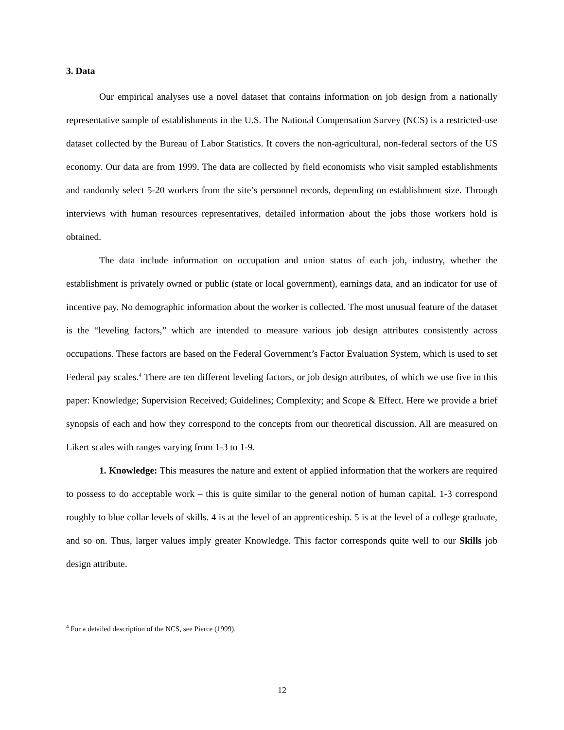3. Data
Our empirical analyses use a novel dataset that contains information on job design from a nationally representative sample of establishments in the U.S. The National Compensation Survey (NCS) is a restricted-use dataset collected by the Bureau of Labor Statistics. It covers the non-agricultural, non-federal sectors of the US economy. Our data are from 1999. The data are collected by field economists who visit sampled establishments and randomly select 5-20 workers from the site’s personnel records, depending on establishment size. Through interviews with human resources representatives, detailed information about the jobs those workers hold is obtained.
The data include information on occupation and union status of each job, industry, whether the establishment is privately owned or public (state or local government), earnings data, and an indicator for use of incentive pay. No demographic information about the worker is collected. The most unusual feature of the dataset is the “leveling factors,” which are intended to measure various job design attributes consistently across occupations. These factors are based on the Federal Government’s Factor Evaluation System, which is used to set Federal pay scales.<sup>4</sup> There are ten different leveling factors, or job design attributes, of which we use five in this paper: Knowledge; Supervision Received; Guidelines; Complexity; and Scope & Effect. Here we provide a brief synopsis of each and how they correspond to the concepts from our theoretical discussion. All are measured on Likert scales with ranges varying from 1-3 to 1-9.
1. Knowledge: This measures the nature and extent of applied information that the workers are required to possess to do acceptable work – this is quite similar to the general notion of human capital. 1-3 correspond roughly to blue collar levels of skills. 4 is at the level of an apprenticeship. 5 is at the level of a college graduate, and so on. Thus, larger values imply greater Knowledge. This factor corresponds quite well to our Skills job design attribute.
<sup>4</sup> For a detailed description of the NCS, see Pierce (1999).
12